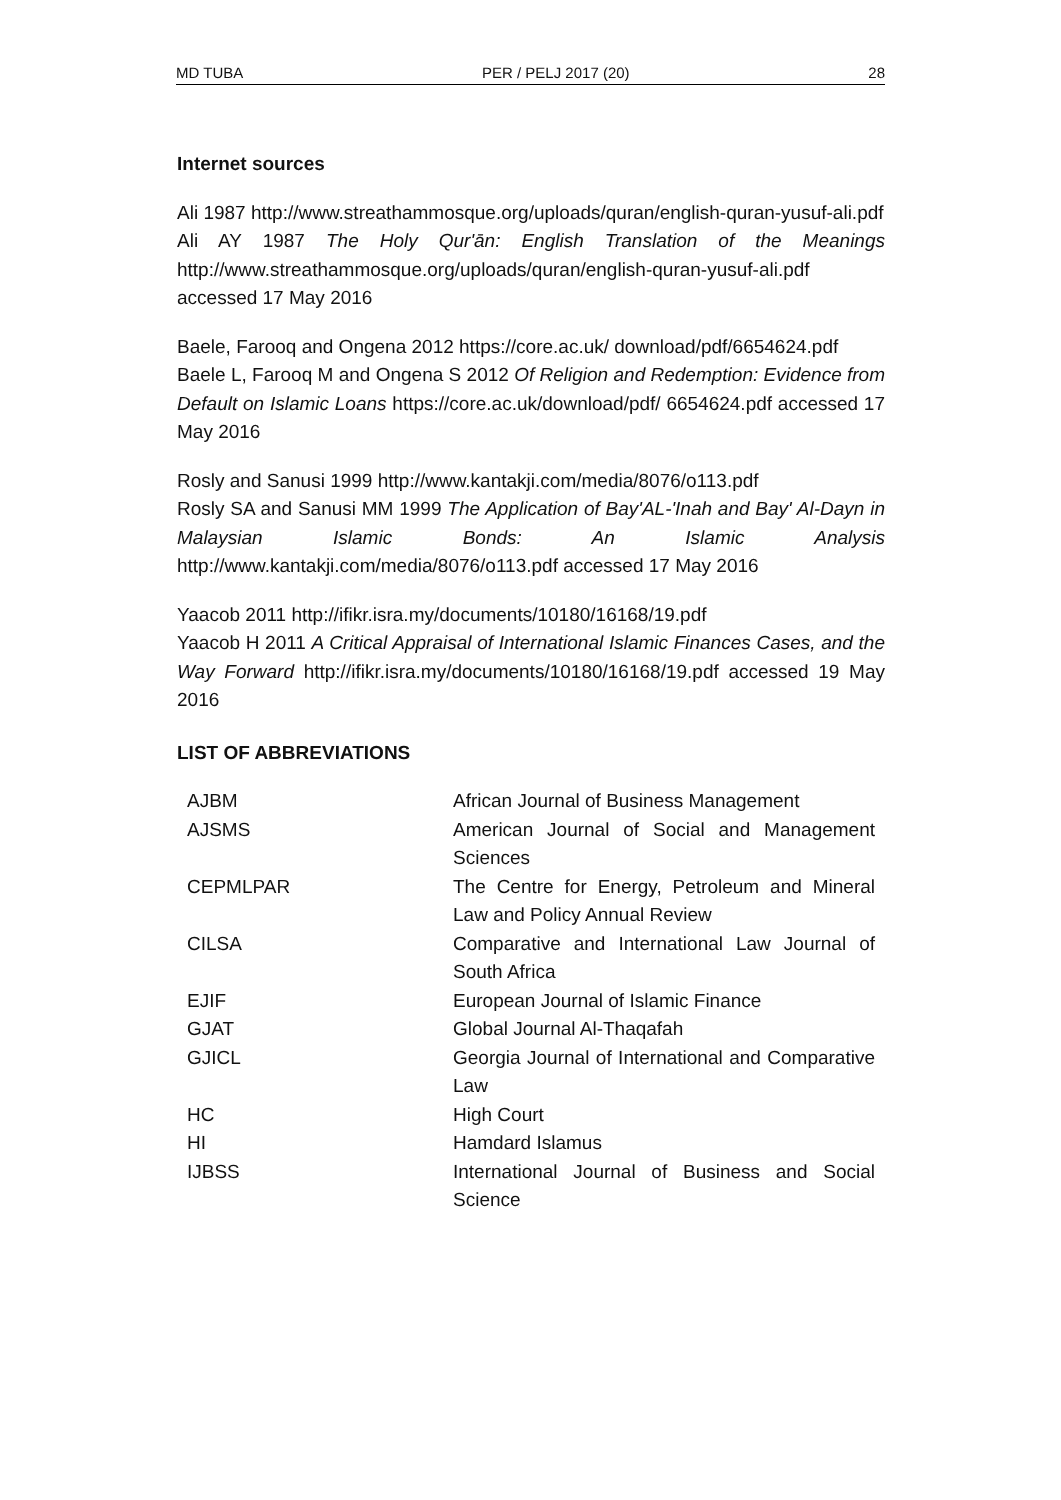MD TUBA PER / PELJ 2017 (20) 28
Internet sources
Ali 1987 http://www.streathammosque.org/uploads/quran/english-quran-yusuf-ali.pdf
Ali AY 1987 The Holy Qur'ān: English Translation of the Meanings http://www.streathammosque.org/uploads/quran/english-quran-yusuf-ali.pdf accessed 17 May 2016
Baele, Farooq and Ongena 2012 https://core.ac.uk/ download/pdf/6654624.pdf
Baele L, Farooq M and Ongena S 2012 Of Religion and Redemption: Evidence from Default on Islamic Loans https://core.ac.uk/download/pdf/ 6654624.pdf accessed 17 May 2016
Rosly and Sanusi 1999 http://www.kantakji.com/media/8076/o113.pdf
Rosly SA and Sanusi MM 1999 The Application of Bay'AL-'Inah and Bay' Al-Dayn in Malaysian Islamic Bonds: An Islamic Analysis http://www.kantakji.com/media/8076/o113.pdf accessed 17 May 2016
Yaacob 2011 http://ifikr.isra.my/documents/10180/16168/19.pdf
Yaacob H 2011 A Critical Appraisal of International Islamic Finances Cases, and the Way Forward http://ifikr.isra.my/documents/10180/16168/19.pdf accessed 19 May 2016
LIST OF ABBREVIATIONS
| AJBM | African Journal of Business Management |
| AJSMS | American Journal of Social and Management Sciences |
| CEPMLPAR | The Centre for Energy, Petroleum and Mineral Law and Policy Annual Review |
| CILSA | Comparative and International Law Journal of South Africa |
| EJIF | European Journal of Islamic Finance |
| GJAT | Global Journal Al-Thaqafah |
| GJICL | Georgia Journal of International and Comparative Law |
| HC | High Court |
| HI | Hamdard Islamus |
| IJBSS | International Journal of Business and Social Science |